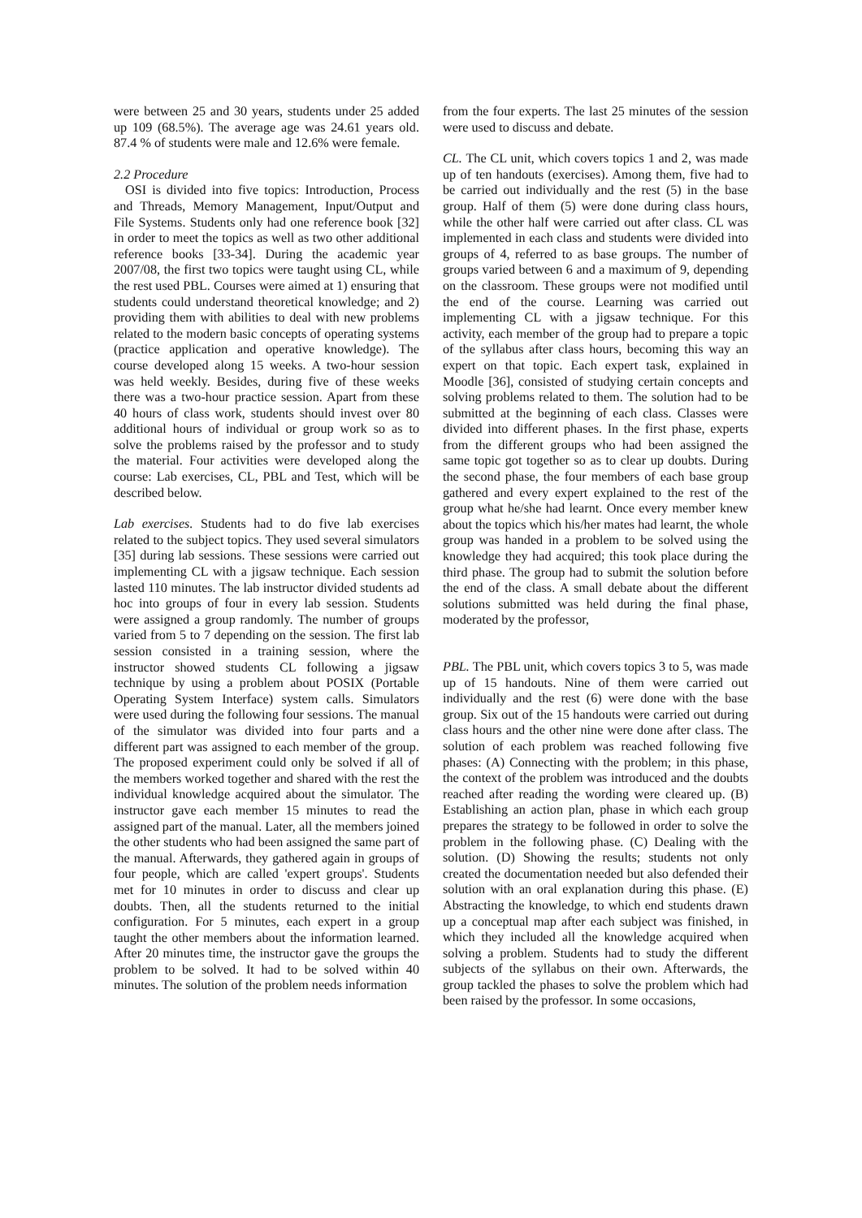were between 25 and 30 years, students under 25 added up 109 (68.5%). The average age was 24.61 years old. 87.4 % of students were male and 12.6% were female.
2.2 Procedure
OSI is divided into five topics: Introduction, Process and Threads, Memory Management, Input/Output and File Systems. Students only had one reference book [32] in order to meet the topics as well as two other additional reference books [33-34]. During the academic year 2007/08, the first two topics were taught using CL, while the rest used PBL. Courses were aimed at 1) ensuring that students could understand theoretical knowledge; and 2) providing them with abilities to deal with new problems related to the modern basic concepts of operating systems (practice application and operative knowledge). The course developed along 15 weeks. A two-hour session was held weekly. Besides, during five of these weeks there was a two-hour practice session. Apart from these 40 hours of class work, students should invest over 80 additional hours of individual or group work so as to solve the problems raised by the professor and to study the material. Four activities were developed along the course: Lab exercises, CL, PBL and Test, which will be described below.
Lab exercises. Students had to do five lab exercises related to the subject topics. They used several simulators [35] during lab sessions. These sessions were carried out implementing CL with a jigsaw technique. Each session lasted 110 minutes. The lab instructor divided students ad hoc into groups of four in every lab session. Students were assigned a group randomly. The number of groups varied from 5 to 7 depending on the session. The first lab session consisted in a training session, where the instructor showed students CL following a jigsaw technique by using a problem about POSIX (Portable Operating System Interface) system calls. Simulators were used during the following four sessions. The manual of the simulator was divided into four parts and a different part was assigned to each member of the group. The proposed experiment could only be solved if all of the members worked together and shared with the rest the individual knowledge acquired about the simulator. The instructor gave each member 15 minutes to read the assigned part of the manual. Later, all the members joined the other students who had been assigned the same part of the manual. Afterwards, they gathered again in groups of four people, which are called 'expert groups'. Students met for 10 minutes in order to discuss and clear up doubts. Then, all the students returned to the initial configuration. For 5 minutes, each expert in a group taught the other members about the information learned. After 20 minutes time, the instructor gave the groups the problem to be solved. It had to be solved within 40 minutes. The solution of the problem needs information
from the four experts. The last 25 minutes of the session were used to discuss and debate.
CL. The CL unit, which covers topics 1 and 2, was made up of ten handouts (exercises). Among them, five had to be carried out individually and the rest (5) in the base group. Half of them (5) were done during class hours, while the other half were carried out after class. CL was implemented in each class and students were divided into groups of 4, referred to as base groups. The number of groups varied between 6 and a maximum of 9, depending on the classroom. These groups were not modified until the end of the course. Learning was carried out implementing CL with a jigsaw technique. For this activity, each member of the group had to prepare a topic of the syllabus after class hours, becoming this way an expert on that topic. Each expert task, explained in Moodle [36], consisted of studying certain concepts and solving problems related to them. The solution had to be submitted at the beginning of each class. Classes were divided into different phases. In the first phase, experts from the different groups who had been assigned the same topic got together so as to clear up doubts. During the second phase, the four members of each base group gathered and every expert explained to the rest of the group what he/she had learnt. Once every member knew about the topics which his/her mates had learnt, the whole group was handed in a problem to be solved using the knowledge they had acquired; this took place during the third phase. The group had to submit the solution before the end of the class. A small debate about the different solutions submitted was held during the final phase, moderated by the professor,
PBL. The PBL unit, which covers topics 3 to 5, was made up of 15 handouts. Nine of them were carried out individually and the rest (6) were done with the base group. Six out of the 15 handouts were carried out during class hours and the other nine were done after class. The solution of each problem was reached following five phases: (A) Connecting with the problem; in this phase, the context of the problem was introduced and the doubts reached after reading the wording were cleared up. (B) Establishing an action plan, phase in which each group prepares the strategy to be followed in order to solve the problem in the following phase. (C) Dealing with the solution. (D) Showing the results; students not only created the documentation needed but also defended their solution with an oral explanation during this phase. (E) Abstracting the knowledge, to which end students drawn up a conceptual map after each subject was finished, in which they included all the knowledge acquired when solving a problem. Students had to study the different subjects of the syllabus on their own. Afterwards, the group tackled the phases to solve the problem which had been raised by the professor. In some occasions,